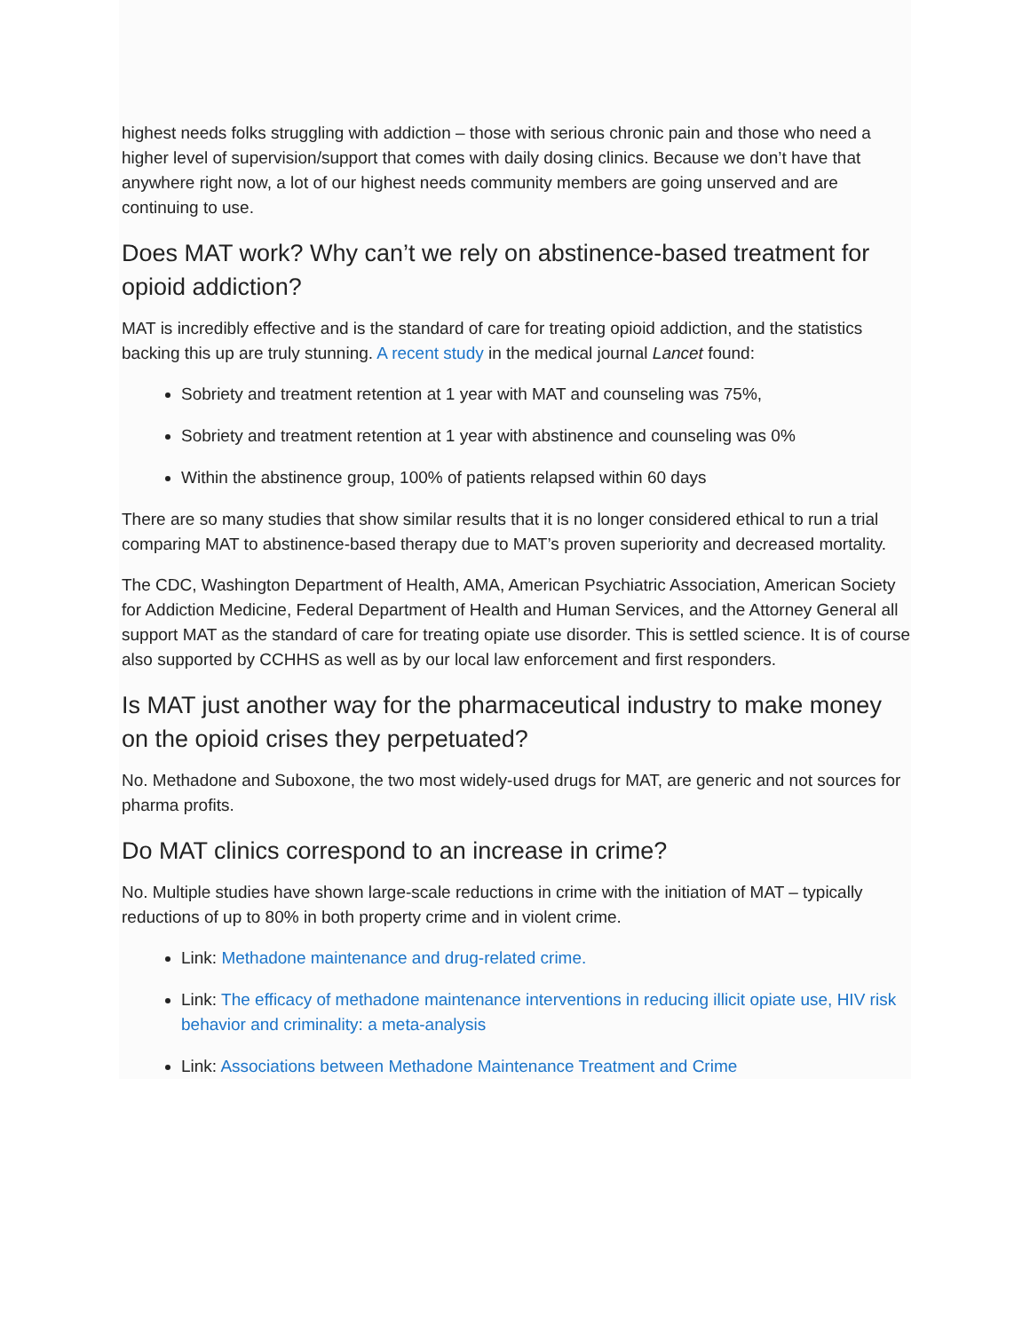highest needs folks struggling with addiction – those with serious chronic pain and those who need a higher level of supervision/support that comes with daily dosing clinics. Because we don’t have that anywhere right now, a lot of our highest needs community members are going unserved and are continuing to use.
Does MAT work? Why can’t we rely on abstinence-based treatment for opioid addiction?
MAT is incredibly effective and is the standard of care for treating opioid addiction, and the statistics backing this up are truly stunning. A recent study in the medical journal Lancet found:
Sobriety and treatment retention at 1 year with MAT and counseling was 75%,
Sobriety and treatment retention at 1 year with abstinence and counseling was 0%
Within the abstinence group, 100% of patients relapsed within 60 days
There are so many studies that show similar results that it is no longer considered ethical to run a trial comparing MAT to abstinence-based therapy due to MAT’s proven superiority and decreased mortality.
The CDC, Washington Department of Health, AMA, American Psychiatric Association, American Society for Addiction Medicine, Federal Department of Health and Human Services, and the Attorney General all support MAT as the standard of care for treating opiate use disorder. This is settled science. It is of course also supported by CCHHS as well as by our local law enforcement and first responders.
Is MAT just another way for the pharmaceutical industry to make money on the opioid crises they perpetuated?
No. Methadone and Suboxone, the two most widely-used drugs for MAT, are generic and not sources for pharma profits.
Do MAT clinics correspond to an increase in crime?
No. Multiple studies have shown large-scale reductions in crime with the initiation of MAT – typically reductions of up to 80% in both property crime and in violent crime.
Link: Methadone maintenance and drug-related crime.
Link: The efficacy of methadone maintenance interventions in reducing illicit opiate use, HIV risk behavior and criminality: a meta-analysis
Link: Associations between Methadone Maintenance Treatment and Crime